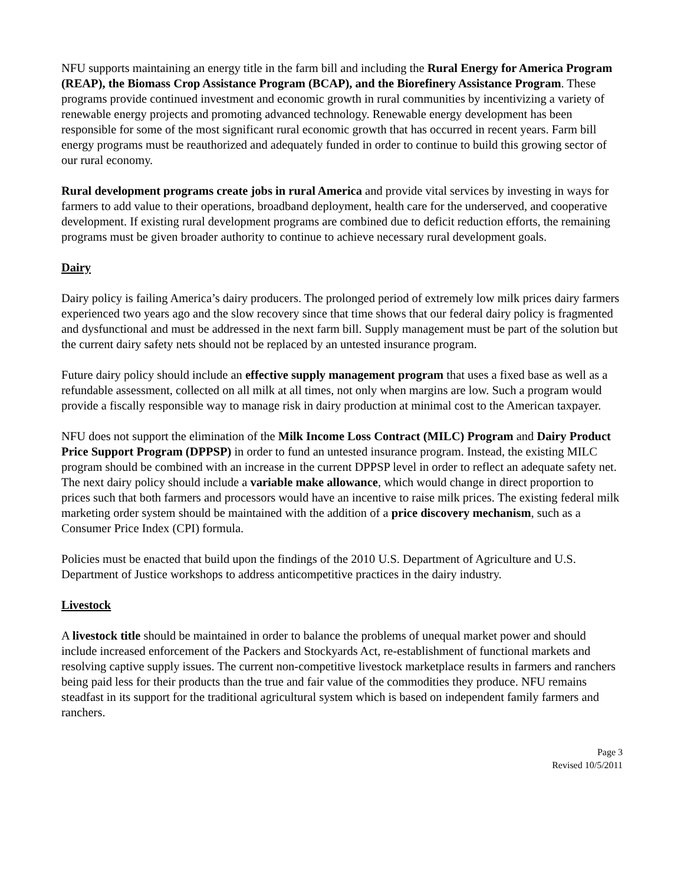NFU supports maintaining an energy title in the farm bill and including the Rural Energy for America Program (REAP), the Biomass Crop Assistance Program (BCAP), and the Biorefinery Assistance Program. These programs provide continued investment and economic growth in rural communities by incentivizing a variety of renewable energy projects and promoting advanced technology. Renewable energy development has been responsible for some of the most significant rural economic growth that has occurred in recent years. Farm bill energy programs must be reauthorized and adequately funded in order to continue to build this growing sector of our rural economy.
Rural development programs create jobs in rural America and provide vital services by investing in ways for farmers to add value to their operations, broadband deployment, health care for the underserved, and cooperative development. If existing rural development programs are combined due to deficit reduction efforts, the remaining programs must be given broader authority to continue to achieve necessary rural development goals.
Dairy
Dairy policy is failing America’s dairy producers. The prolonged period of extremely low milk prices dairy farmers experienced two years ago and the slow recovery since that time shows that our federal dairy policy is fragmented and dysfunctional and must be addressed in the next farm bill. Supply management must be part of the solution but the current dairy safety nets should not be replaced by an untested insurance program.
Future dairy policy should include an effective supply management program that uses a fixed base as well as a refundable assessment, collected on all milk at all times, not only when margins are low. Such a program would provide a fiscally responsible way to manage risk in dairy production at minimal cost to the American taxpayer.
NFU does not support the elimination of the Milk Income Loss Contract (MILC) Program and Dairy Product Price Support Program (DPPSP) in order to fund an untested insurance program. Instead, the existing MILC program should be combined with an increase in the current DPPSP level in order to reflect an adequate safety net. The next dairy policy should include a variable make allowance, which would change in direct proportion to prices such that both farmers and processors would have an incentive to raise milk prices. The existing federal milk marketing order system should be maintained with the addition of a price discovery mechanism, such as a Consumer Price Index (CPI) formula.
Policies must be enacted that build upon the findings of the 2010 U.S. Department of Agriculture and U.S. Department of Justice workshops to address anticompetitive practices in the dairy industry.
Livestock
A livestock title should be maintained in order to balance the problems of unequal market power and should include increased enforcement of the Packers and Stockyards Act, re-establishment of functional markets and resolving captive supply issues. The current non-competitive livestock marketplace results in farmers and ranchers being paid less for their products than the true and fair value of the commodities they produce. NFU remains steadfast in its support for the traditional agricultural system which is based on independent family farmers and ranchers.
Page 3
Revised 10/5/2011